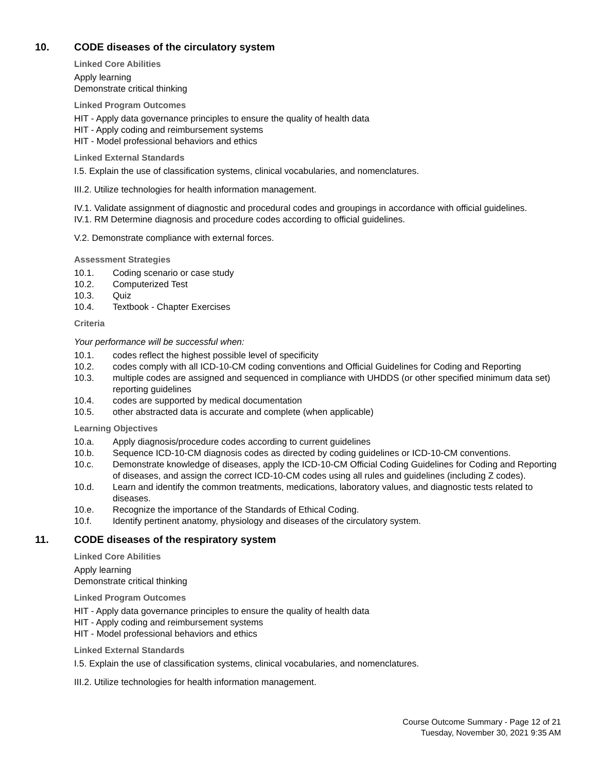10. CODE diseases of the circulatory system
Linked Core Abilities
Apply learning
Demonstrate critical thinking
Linked Program Outcomes
HIT - Apply data governance principles to ensure the quality of health data
HIT - Apply coding and reimbursement systems
HIT - Model professional behaviors and ethics
Linked External Standards
I.5. Explain the use of classification systems, clinical vocabularies, and nomenclatures.
III.2. Utilize technologies for health information management.
IV.1. Validate assignment of diagnostic and procedural codes and groupings in accordance with official guidelines.
IV.1. RM Determine diagnosis and procedure codes according to official guidelines.
V.2. Demonstrate compliance with external forces.
Assessment Strategies
10.1. Coding scenario or case study
10.2. Computerized Test
10.3. Quiz
10.4. Textbook - Chapter Exercises
Criteria
Your performance will be successful when:
10.1. codes reflect the highest possible level of specificity
10.2. codes comply with all ICD-10-CM coding conventions and Official Guidelines for Coding and Reporting
10.3. multiple codes are assigned and sequenced in compliance with UHDDS (or other specified minimum data set) reporting guidelines
10.4. codes are supported by medical documentation
10.5. other abstracted data is accurate and complete (when applicable)
Learning Objectives
10.a. Apply diagnosis/procedure codes according to current guidelines
10.b. Sequence ICD-10-CM diagnosis codes as directed by coding guidelines or ICD-10-CM conventions.
10.c. Demonstrate knowledge of diseases, apply the ICD-10-CM Official Coding Guidelines for Coding and Reporting of diseases, and assign the correct ICD-10-CM codes using all rules and guidelines (including Z codes).
10.d. Learn and identify the common treatments, medications, laboratory values, and diagnostic tests related to diseases.
10.e. Recognize the importance of the Standards of Ethical Coding.
10.f. Identify pertinent anatomy, physiology and diseases of the circulatory system.
11. CODE diseases of the respiratory system
Linked Core Abilities
Apply learning
Demonstrate critical thinking
Linked Program Outcomes
HIT - Apply data governance principles to ensure the quality of health data
HIT - Apply coding and reimbursement systems
HIT - Model professional behaviors and ethics
Linked External Standards
I.5. Explain the use of classification systems, clinical vocabularies, and nomenclatures.
III.2. Utilize technologies for health information management.
Course Outcome Summary - Page 12 of 21
Tuesday, November 30, 2021 9:35 AM